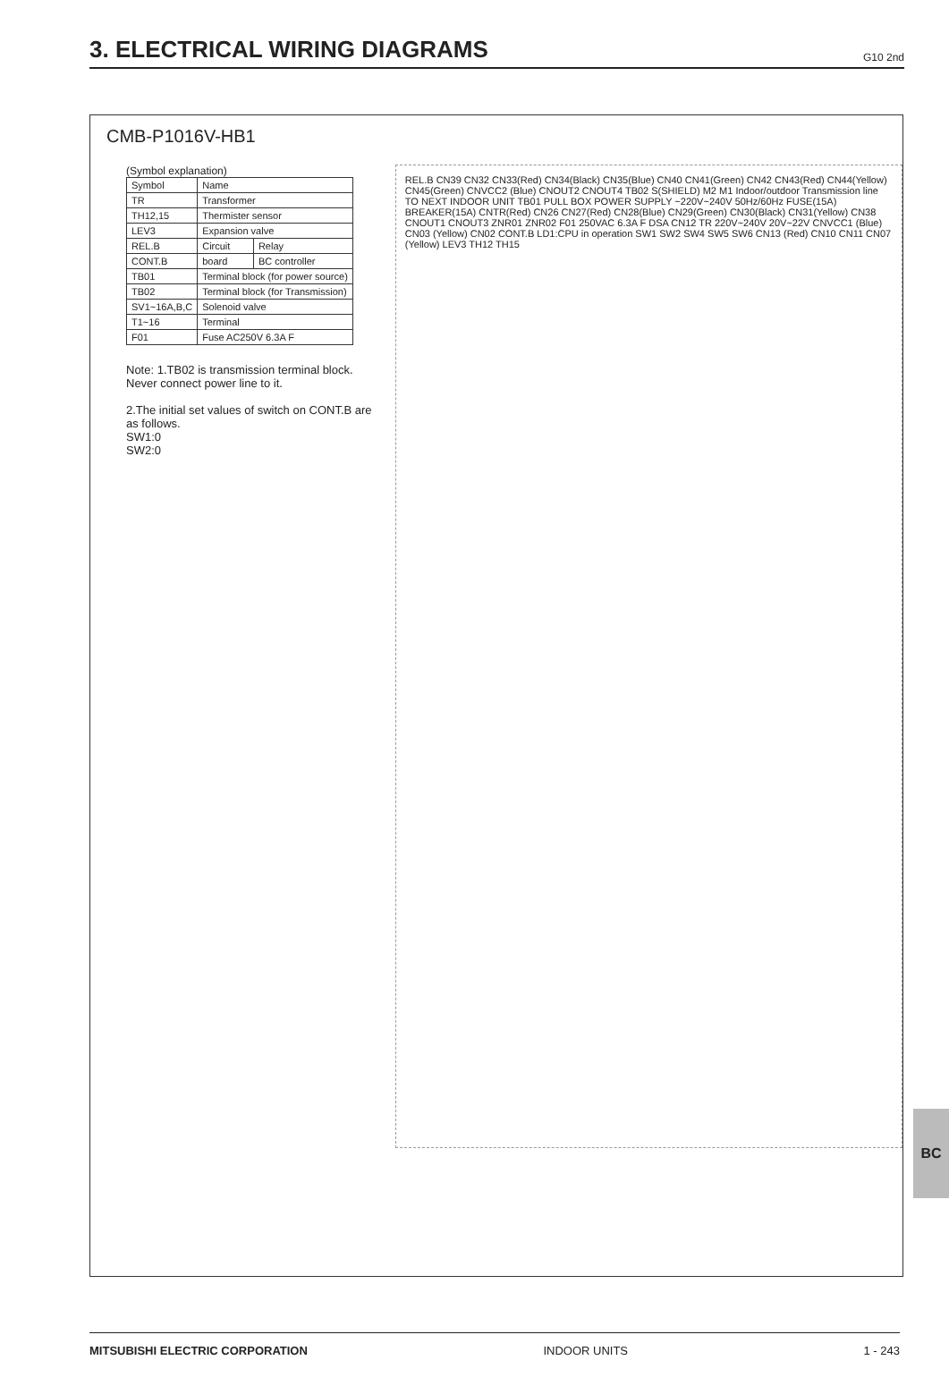3. ELECTRICAL WIRING DIAGRAMS
G10 2nd
CMB-P1016V-HB1
(Symbol explanation)
| Symbol | Name | |
| --- | --- | --- |
| TR | Transformer | |
| TH12,15 | Thermister sensor | |
| LEV3 | Expansion valve | |
| REL.B | Circuit | Relay |
| CONT.B | board | BC controller |
| TB01 | Terminal block (for power source) | |
| TB02 | Terminal block (for Transmission) | |
| SV1~16A,B,C | Solenoid valve | |
| T1~16 | Terminal | |
| F01 | Fuse AC250V 6.3A F | |
Note: 1.TB02 is transmission terminal block.
Never connect power line to it.
2.The initial set values of switch on CONT.B are as follows.
SW1:0
SW2:0
REL.B CN39 CN32 CN33(Red) CN34(Black) CN35(Blue) CN40 CN41(Green) CN42 CN43(Red) CN44(Yellow) CN45(Green) CNVCC2 (Blue) CNOUT2 CNOUT4 TB02 S(SHIELD) M2 M1 Indoor/outdoor Transmission line TO NEXT INDOOR UNIT TB01 PULL BOX POWER SUPPLY ~220V~240V 50Hz/60Hz FUSE(15A) BREAKER(15A) CNTR(Red) CN26 CN27(Red) CN28(Blue) CN29(Green) CN30(Black) CN31(Yellow) CN38 CNOUT1 CNOUT3 ZNR01 ZNR02 F01 250VAC 6.3A F DSA CN12 TR 220V~240V 20V~22V CNVCC1 (Blue) CN03 (Yellow) CN02 CONT.B LD1:CPU in operation SW1 SW2 SW4 SW5 SW6 CN13 (Red) CN10 CN11 CN07 (Yellow) LEV3 TH12 TH15
BC
MITSUBISHI ELECTRIC CORPORATION INDOOR UNITS 1 - 243